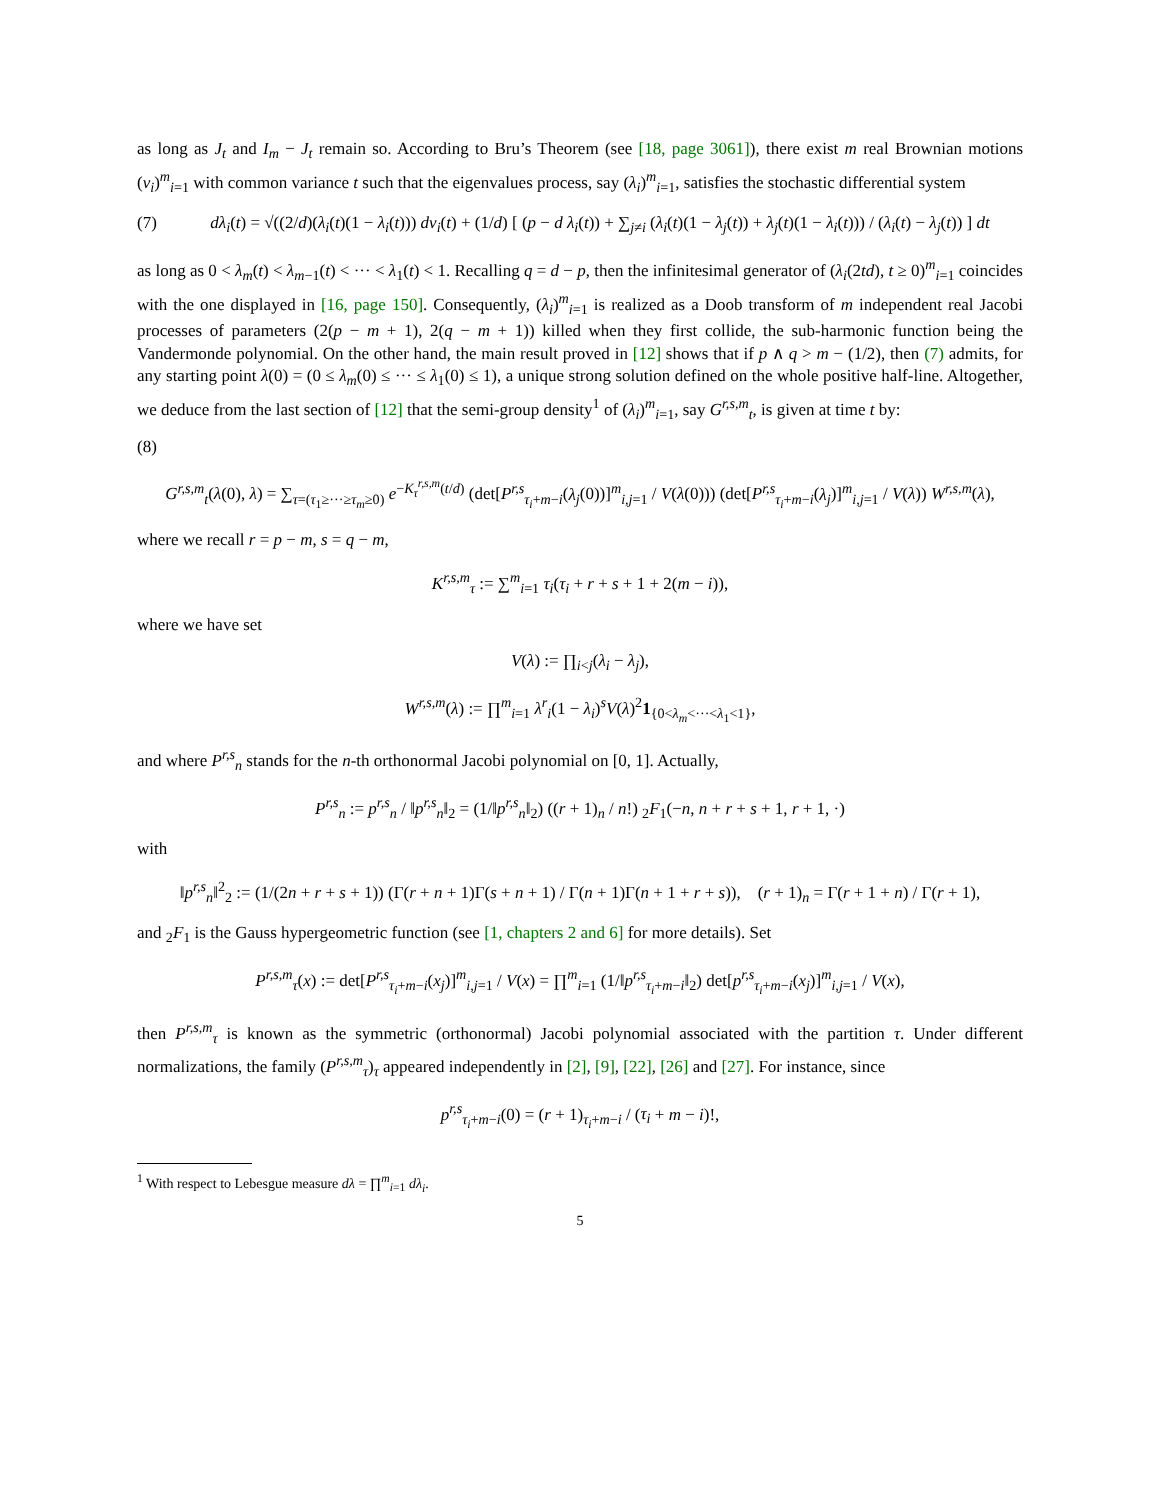as long as J<sub>t</sub> and I<sub>m</sub> − J<sub>t</sub> remain so. According to Bru’s Theorem (see [18, page 3061]), there exist m real Brownian motions (ν<sub>i</sub>)<sup>m</sup><sub>i=1</sub> with common variance t such that the eigenvalues process, say (λ<sub>i</sub>)<sup>m</sup><sub>i=1</sub>, satisfies the stochastic differential system
(7) dλ<sub>i</sub>(t) = √((2/d)(λ<sub>i</sub>(t)(1 − λ<sub>i</sub>(t))) dν<sub>i</sub>(t) + (1/d) [ (p − d λ<sub>i</sub>(t)) + ∑<sub>j≠i</sub> (λ<sub>i</sub>(t)(1 − λ<sub>j</sub>(t)) + λ<sub>j</sub>(t)(1 − λ<sub>i</sub>(t))) / (λ<sub>i</sub>(t) − λ<sub>j</sub>(t)) ] dt
as long as 0 < λ<sub>m</sub>(t) < λ<sub>m−1</sub>(t) < ··· < λ<sub>1</sub>(t) < 1. Recalling q = d − p, then the infinitesimal generator of (λ<sub>i</sub>(2td), t ≥ 0)<sup>m</sup><sub>i=1</sub> coincides with the one displayed in [16, page 150]. Consequently, (λ<sub>i</sub>)<sup>m</sup><sub>i=1</sub> is realized as a Doob transform of m independent real Jacobi processes of parameters (2(p − m + 1), 2(q − m + 1)) killed when they first collide, the sub-harmonic function being the Vandermonde polynomial. On the other hand, the main result proved in [12] shows that if p ∧ q > m − (1/2), then (7) admits, for any starting point λ(0) = (0 ≤ λ<sub>m</sub>(0) ≤ ··· ≤ λ<sub>1</sub>(0) ≤ 1), a unique strong solution defined on the whole positive half-line. Altogether, we deduce from the last section of [12] that the semi-group density<sup>1</sup> of (λ<sub>i</sub>)<sup>m</sup><sub>i=1</sub>, say G<sup>r,s,m</sup><sub>t</sub>, is given at time t by:
(8)
G<sup>r,s,m</sup><sub>t</sub>(λ(0), λ) = ∑<sub>τ=(τ<sub>1</sub>≥···≥τ<sub>m</sub>≥0)</sub> e<sup>−K<sub>τ</sub><sup>r,s,m</sup>(t/d)</sup> (det[P<sup>r,s</sup><sub>τ<sub>i</sub>+m−i</sub>(λ<sub>j</sub>(0))]<sup>m</sup><sub>i,j=1</sub> / V(λ(0))) (det[P<sup>r,s</sup><sub>τ<sub>i</sub>+m−i</sub>(λ<sub>j</sub>)]<sup>m</sup><sub>i,j=1</sub> / V(λ)) W<sup>r,s,m</sup>(λ),
where we recall r = p − m, s = q − m,
K<sup>r,s,m</sup><sub>τ</sub> := ∑<sup>m</sup><sub>i=1</sub> τ<sub>i</sub>(τ<sub>i</sub> + r + s + 1 + 2(m − i)),
where we have set
V(λ) := ∏<sub>i<j</sub>(λ<sub>i</sub> − λ<sub>j</sub>),
W<sup>r,s,m</sup>(λ) := ∏<sup>m</sup><sub>i=1</sub> λ<sup>r</sup><sub>i</sub>(1 − λ<sub>i</sub>)<sup>s</sup>V(λ)<sup>2</sup>1<sub>{0<λ<sub>m</sub><···<λ<sub>1</sub><1}</sub>,
and where P<sup>r,s</sup><sub>n</sub> stands for the n-th orthonormal Jacobi polynomial on [0, 1]. Actually,
P<sup>r,s</sup><sub>n</sub> := p<sup>r,s</sup><sub>n</sub> / ‖p<sup>r,s</sup><sub>n</sub>‖<sub>2</sub> = (1/‖p<sup>r,s</sup><sub>n</sub>‖<sub>2</sub>) ((r + 1)<sub>n</sub> / n!) <sub>2</sub>F<sub>1</sub>(−n, n + r + s + 1, r + 1, ·)
with
‖p<sup>r,s</sup><sub>n</sub>‖<sup>2</sup><sub>2</sub> := (1/(2n + r + s + 1)) (Γ(r + n + 1)Γ(s + n + 1) / Γ(n + 1)Γ(n + 1 + r + s)), (r + 1)<sub>n</sub> = Γ(r + 1 + n) / Γ(r + 1),
and <sub>2</sub>F<sub>1</sub> is the Gauss hypergeometric function (see [1, chapters 2 and 6] for more details). Set
P<sup>r,s,m</sup><sub>τ</sub>(x) := det[P<sup>r,s</sup><sub>τ<sub>i</sub>+m−i</sub>(x<sub>j</sub>)]<sup>m</sup><sub>i,j=1</sub> / V(x) = ∏<sup>m</sup><sub>i=1</sub> (1/‖p<sup>r,s</sup><sub>τ<sub>i</sub>+m−i</sub>‖<sub>2</sub>) det[p<sup>r,s</sup><sub>τ<sub>i</sub>+m−i</sub>(x<sub>j</sub>)]<sup>m</sup><sub>i,j=1</sub> / V(x),
then P<sup>r,s,m</sup><sub>τ</sub> is known as the symmetric (orthonormal) Jacobi polynomial associated with the partition τ. Under different normalizations, the family (P<sup>r,s,m</sup><sub>τ</sub>)<sub>τ</sub> appeared independently in [2], [9], [22], [26] and [27]. For instance, since
p<sup>r,s</sup><sub>τ<sub>i</sub>+m−i</sub>(0) = (r + 1)<sub>τ<sub>i</sub>+m−i</sub> / (τ<sub>i</sub> + m − i)!,
<sup>1</sup> With respect to Lebesgue measure dλ = ∏<sup>m</sup><sub>i=1</sub> dλ<sub>i</sub>.
5